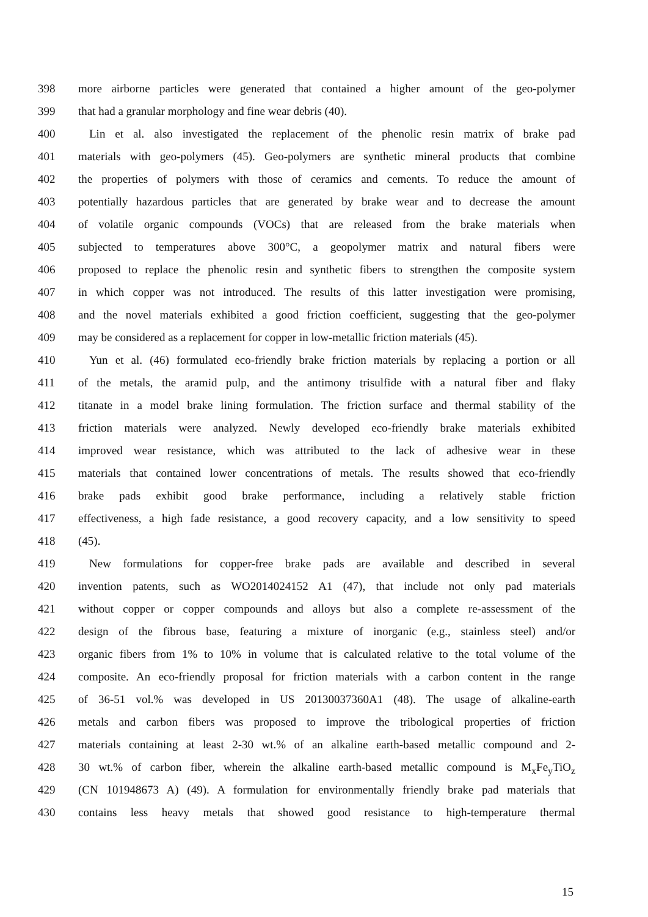398 more airborne particles were generated that contained a higher amount of the geo-polymer
399 that had a granular morphology and fine wear debris (40).
400 Lin et al. also investigated the replacement of the phenolic resin matrix of brake pad
401 materials with geo-polymers (45). Geo-polymers are synthetic mineral products that combine
402 the properties of polymers with those of ceramics and cements. To reduce the amount of
403 potentially hazardous particles that are generated by brake wear and to decrease the amount
404 of volatile organic compounds (VOCs) that are released from the brake materials when
405 subjected to temperatures above 300°C, a geopolymer matrix and natural fibers were
406 proposed to replace the phenolic resin and synthetic fibers to strengthen the composite system
407 in which copper was not introduced. The results of this latter investigation were promising,
408 and the novel materials exhibited a good friction coefficient, suggesting that the geo-polymer
409 may be considered as a replacement for copper in low-metallic friction materials (45).
410 Yun et al. (46) formulated eco-friendly brake friction materials by replacing a portion or all
411 of the metals, the aramid pulp, and the antimony trisulfide with a natural fiber and flaky
412 titanate in a model brake lining formulation. The friction surface and thermal stability of the
413 friction materials were analyzed. Newly developed eco-friendly brake materials exhibited
414 improved wear resistance, which was attributed to the lack of adhesive wear in these
415 materials that contained lower concentrations of metals. The results showed that eco-friendly
416 brake pads exhibit good brake performance, including a relatively stable friction
417 effectiveness, a high fade resistance, a good recovery capacity, and a low sensitivity to speed
418 (45).
419 New formulations for copper-free brake pads are available and described in several
420 invention patents, such as WO2014024152 A1 (47), that include not only pad materials
421 without copper or copper compounds and alloys but also a complete re-assessment of the
422 design of the fibrous base, featuring a mixture of inorganic (e.g., stainless steel) and/or
423 organic fibers from 1% to 10% in volume that is calculated relative to the total volume of the
424 composite. An eco-friendly proposal for friction materials with a carbon content in the range
425 of 36-51 vol.% was developed in US 20130037360A1 (48). The usage of alkaline-earth
426 metals and carbon fibers was proposed to improve the tribological properties of friction
427 materials containing at least 2-30 wt.% of an alkaline earth-based metallic compound and 2-
428 30 wt.% of carbon fiber, wherein the alkaline earth-based metallic compound is M<sub>x</sub>Fe<sub>y</sub>TiO<sub>z</sub>
429 (CN 101948673 A) (49). A formulation for environmentally friendly brake pad materials that
430 contains less heavy metals that showed good resistance to high-temperature thermal
15